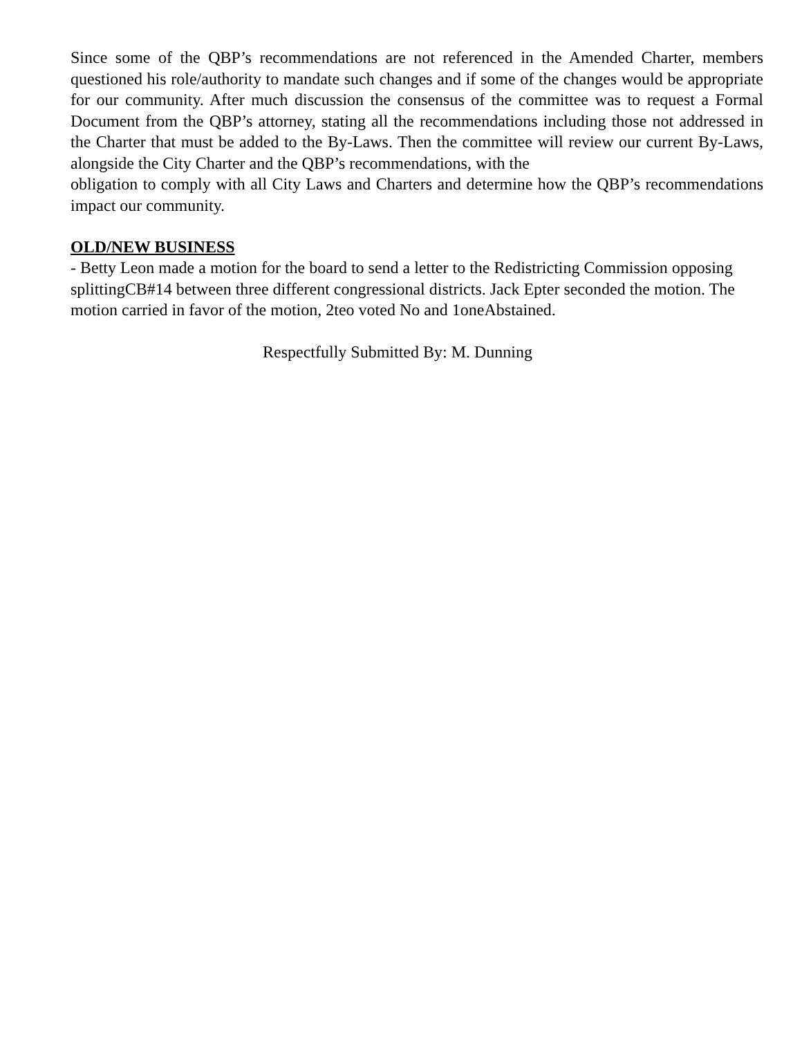Since some of the QBP’s recommendations are not referenced in the Amended Charter, members questioned his role/authority to mandate such changes and if some of the changes would be appropriate for our community. After much discussion the consensus of the committee was to request a Formal Document from the QBP’s attorney, stating all the recommendations including those not addressed in the Charter that must be added to the By-Laws. Then the committee will review our current By-Laws, alongside the City Charter and the QBP’s recommendations, with the
obligation to comply with all City Laws and Charters and determine how the QBP’s recommendations impact our community.
OLD/NEW BUSINESS
- Betty Leon made a motion for the board to send a letter to the Redistricting Commission opposing splittingCB#14 between three different congressional districts. Jack Epter seconded the motion. The motion carried in favor of the motion, 2teo voted No and 1oneAbstained.
Respectfully Submitted By: M. Dunning